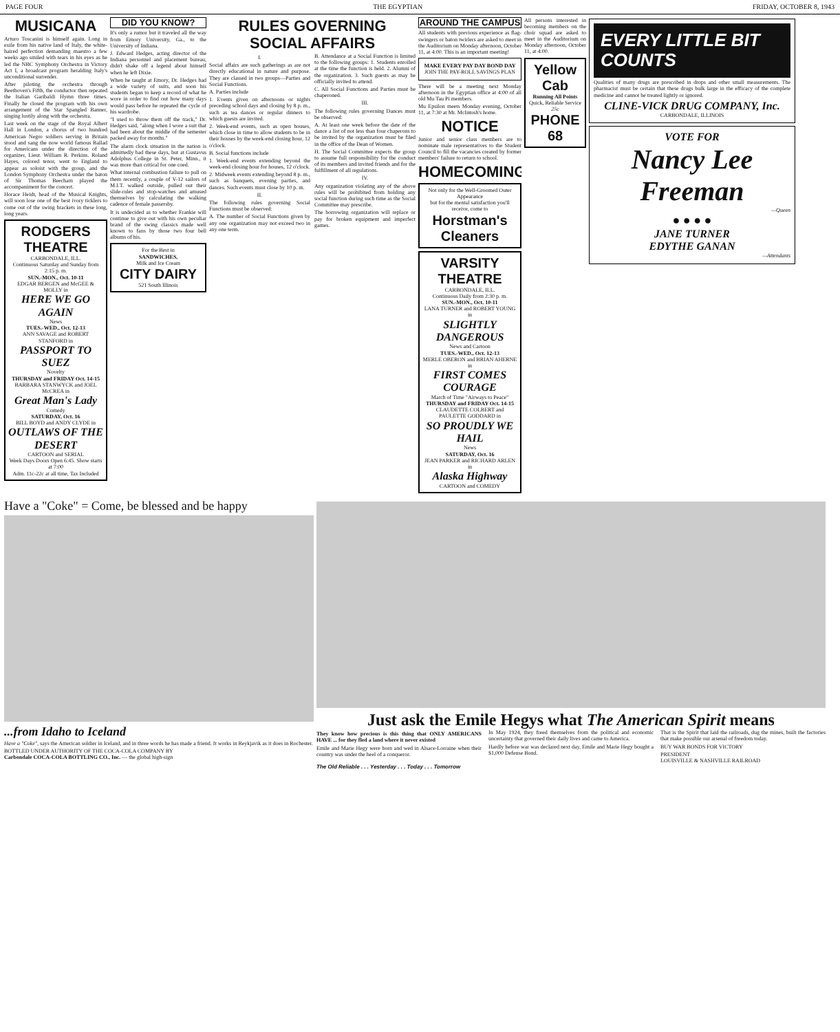PAGE FOUR THE EGYPTIAN FRIDAY, OCTOBER 8, 1943
MUSICANA
Arturo Toscanini is himself again. Long in exile from his native land of Italy, the white-haired perfection demanding maestro a few weeks ago smiled with tears in his eyes as he led the NBC Symphony Orchestra in Victory Act I, a broadcast program heralding Italy's unconditional surrender.
After piloting the orchestra through Beethoven's Fifth, the conductor then repeated the Italian Garibaldi Hymn three times. Finally he closed the program with his own arrangement of the Star Spangled Banner, singing lustily along with the orchestra.
Last week on the stage of the Royal Albert Hall in London, a chorus of two hundred American Negro soldiers serving in Britain stood and sang the now world famous Ballad for Americans under the direction of the organizer, Lieut. William R. Perkins. Roland Hayes, colored tenor, went to England to appear as soloist with the group, and the London Symphony Orchestra under the baton of Sir Thomas Beecham played the accompaniment for the concert.
Horace Heidt, head of the Musical Knights, will soon lose one of the best ivory ticklers to come out of the swing brackets in these long, long years.
RODGERS THEATRE
CARBONDALE, ILL.
Continuous Saturday and Sunday from 2:15 p. m.
SUN.-MON., Oct. 10-11
EDGAR BERGEN and McGEE & MOLLY in
HERE WE GO AGAIN
News
TUES.-WED., Oct. 12-13
ANN SAVAGE and ROBERT STANFORD in
PASSPORT TO SUEZ
Novelty
THURSDAY and FRIDAY Oct. 14-15
BARBARA STANWYCK and JOEL McCREA in
Great Man's Lady
Comedy
SATURDAY, Oct. 16
BILL BOYD and ANDY CLYDE in
OUTLAWS OF THE DESERT
CARTOON and SERIAL
Week Days Doors Open 6:45. Show starts at 7:00
Adm. 11c-22c at all time, Tax Included
DID YOU KNOW?
It's only a rumor but it traveled all the way from Emory University, Ga., to the University of Indiana.
J. Edward Hedges, acting director of the Indiana personnel and placement bureau, didn't shake off a legend about himself when he left Dixie.
When he taught at Emory, Dr. Hedges had a wide variety of suits, and soon his students began to keep a record of what he wore in order to find out how many days would pass before he repeated the cycle of his wardrobe.
"I used to throw them off the track," Dr. Hedges said, "along when I wore a suit that had been about the middle of the semester packed away for months."
The alarm clock situation in the nation is admittedly bad these days, but at Gustavus Adolphus College in St. Peter, Minn., it was more than critical for one coed.
What internal combustion failure to pull on them recently, a couple of V-12 sailors of M.I.T. walked outside, pulled out their slide-rules and stop-watches and amused themselves by calculating the walking cadence of female passersby.
It is undecided as to whether Frankie will continue to give out with his own peculiar brand of the swing classics made well known to fans by those two four bell albums of his.
For the Best in
SANDWICHES,
Milk and Ice Cream
CITY DAIRY
521 South Illinois
RULES GOVERNING SOCIAL AFFAIRS
I.
Social affairs are such gatherings as are not directly educational in nature and purpose. They are classed in two groups—Parties and Social Functions.
A. Parties include
1. Events given on afternoons or nights preceding school days and closing by 8 p. m., such as tea dances or regular dinners to which guests are invited.
2. Week-end events, such as open houses, which close in time to allow students to be in their houses by the week-end closing hour, 12 o'clock.
B. Social functions include
1. Week-end events extending beyond the week-end closing hour for houses, 12 o'clock.
2. Midweek events extending beyond 8 p. m., such as banquets, evening parties, and dances. Such events must close by 10 p. m.
II.
The following rules governing Social Functions must be observed:
A. The number of Social Functions given by any one organization may not exceed two in any one term.
B. Attendance at a Social Function is limited to the following groups: 1. Students enrolled at the time the function is held. 2. Alumni of the organization. 3. Such guests as may be officially invited to attend.
C. All Social Functions and Parties must be chaperoned.
III.
The following rules governing Dances must be observed:
A. At least one week before the date of the dance a list of not less than four chaperons to be invited by the organization must be filed in the office of the Dean of Women.
H. The Social Committee expects the group to assume full responsibility for the conduct of its members and invited friends and for the fulfillment of all regulations.
IV.
Any organization violating any of the above rules will be prohibited from holding any social function during such time as the Social Committee may prescribe.
The borrowing organization will replace or pay for broken equipment and imperfect games.
AROUND THE CAMPUS
All students with previous experience as flag-swingers or baton twirlers are asked to meet in the Auditorium on Monday afternoon, October 11, at 4:00. This is an important meeting!
MAKE EVERY PAY DAY BOND DAY
JOIN THE PAY-ROLL SAVINGS PLAN
There will be a meeting next Monday afternoon in the Egyptian office at 4:00 of all old Mu Tau Pi members.
Mu Epsilon meets Monday evening, October 11, at 7:30 at Mr. McIntosh's home.
NOTICE
Junior and senior class members are to nominate male representatives to the Student Council to fill the vacancies created by former members' failure to return to school.
HOMECOMING
Not only for the Well-Groomed Outer Appearance
but for the mental satisfaction you'll receive, come to
Horstman's Cleaners
VARSITY THEATRE
CARBONDALE, ILL.
Continuous Daily from 2:30 p. m.
SUN.-MON., Oct. 10-11
LANA TURNER and ROBERT YOUNG in
SLIGHTLY DANGEROUS
News and Cartoon
TUES.-WED., Oct. 12-13
MERLE OBERON and BRIAN AHERNE in
FIRST COMES COURAGE
March of Time "Airways to Peace"
THURSDAY and FRIDAY Oct. 14-15
CLAUDETTE COLBERT and PAULETTE GODDARD in
SO PROUDLY WE HAIL
News
SATURDAY, Oct. 16
JEAN PARKER and RICHARD ARLEN in
Alaska Highway
CARTOON and COMEDY
All persons interested in becoming members on the choir squad are asked to meet in the Auditorium on Monday afternoon, October 11, at 4:00.
Yellow Cab
Running All Points
Quick, Reliable Service
25c
PHONE 68
EVERY LITTLE BIT COUNTS
Qualities of many drugs are prescribed in drops and other small measurements. The pharmacist must be certain that these drugs bulk large in the efficacy of the complete medicine and cannot be treated lightly or ignored.
CLINE-VICK DRUG COMPANY, Inc.
CARBONDALE, ILLINOIS
VOTE FOR
Nancy Lee Freeman
—Queen
● ● ● ●
JANE TURNER
EDYTHE GANAN
—Attendants
Have a "Coke" = Come, be blessed and be happy
...from Idaho to Iceland
Have a "Coke", says the American soldier in Iceland, and in three words he has made a friend. It works in Reykjavik as it does in Rochester.
BOTTLED UNDER AUTHORITY OF THE COCA-COLA COMPANY BY
Carbondale COCA-COLA BOTTLING CO., Inc. — the global high-sign
Just ask the Emile Hegys what The American Spirit means
They know how precious is this thing that ONLY AMERICANS HAVE ... for they fled a land where it never existed
Emile and Marie Hegy were born and wed in Alsace-Lorraine when their country was under the heel of a conqueror.
In May 1924, they freed themselves from the political and economic uncertainty that governed their daily lives and came to America.
Hardly before war was declared next day, Emile and Marie Hegy bought a $1,000 Defense Bond.
That is the Spirit that laid the railroads, dug the mines, built the factories that make possible our arsenal of freedom today.
BUY WAR BONDS FOR VICTORY
PRESIDENT
LOUISVILLE & NASHVILLE RAILROAD
The Old Reliable . . . Yesterday . . . Today . . . Tomorrow